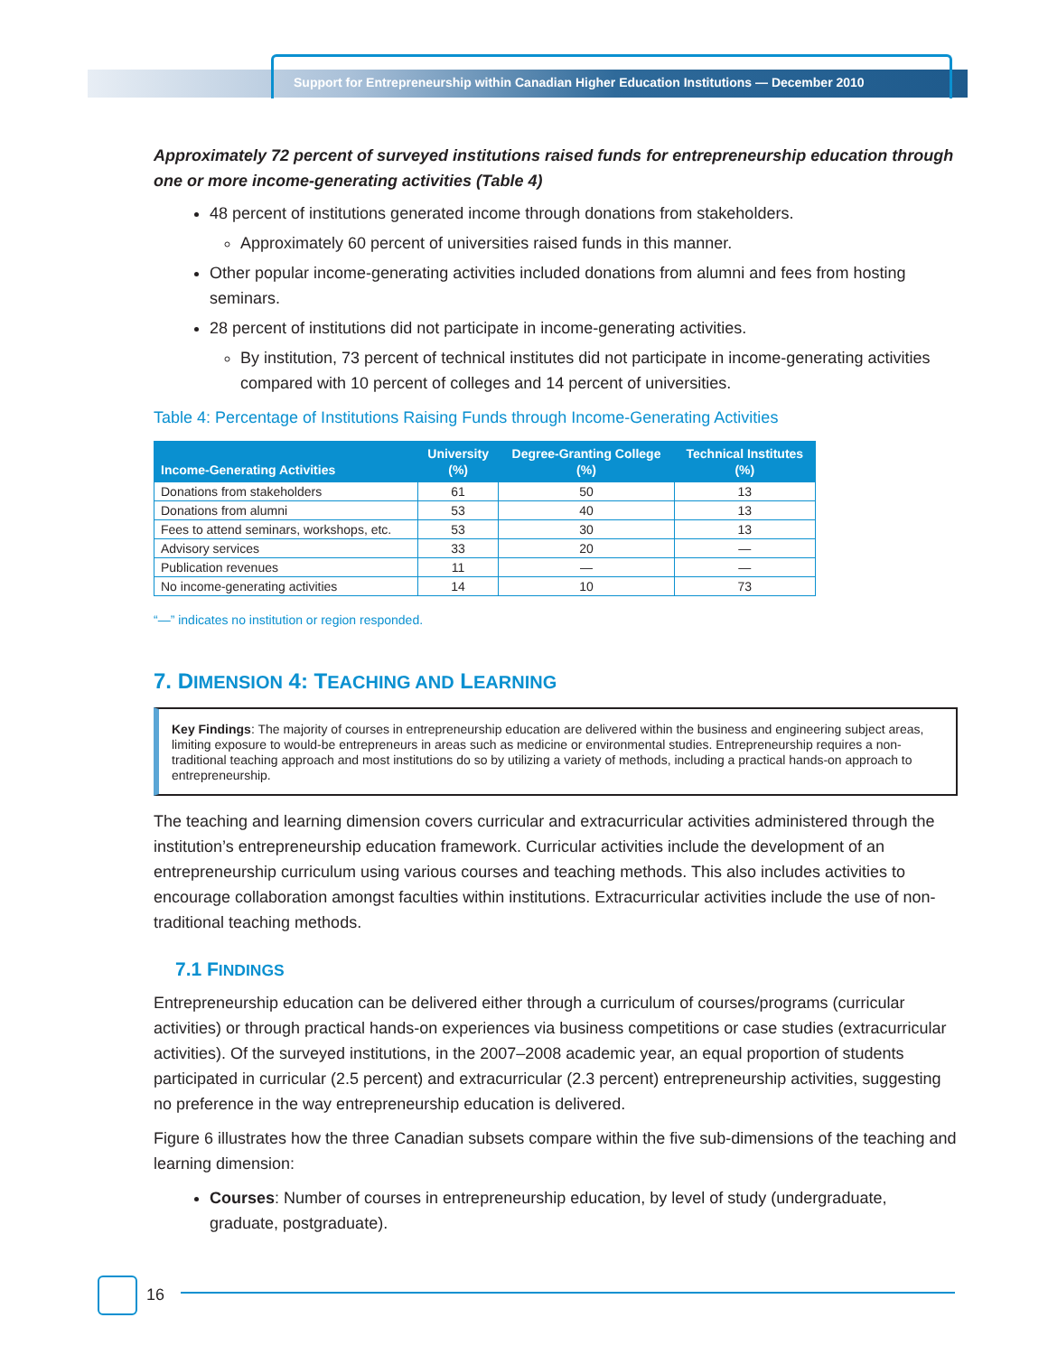Support for Entrepreneurship within Canadian Higher Education Institutions — December 2010
Approximately 72 percent of surveyed institutions raised funds for entrepreneurship education through one or more income-generating activities (Table 4)
48 percent of institutions generated income through donations from stakeholders.
Approximately 60 percent of universities raised funds in this manner.
Other popular income-generating activities included donations from alumni and fees from hosting seminars.
28 percent of institutions did not participate in income-generating activities.
By institution, 73 percent of technical institutes did not participate in income-generating activities compared with 10 percent of colleges and 14 percent of universities.
Table 4: Percentage of Institutions Raising Funds through Income-Generating Activities
| Income-Generating Activities | University (%) | Degree-Granting College (%) | Technical Institutes (%) |
| --- | --- | --- | --- |
| Donations from stakeholders | 61 | 50 | 13 |
| Donations from alumni | 53 | 40 | 13 |
| Fees to attend seminars, workshops, etc. | 53 | 30 | 13 |
| Advisory services | 33 | 20 | — |
| Publication revenues | 11 | — | — |
| No income-generating activities | 14 | 10 | 73 |
“—” indicates no institution or region responded.
7. DIMENSION 4: TEACHING AND LEARNING
Key Findings: The majority of courses in entrepreneurship education are delivered within the business and engineering subject areas, limiting exposure to would-be entrepreneurs in areas such as medicine or environmental studies. Entrepreneurship requires a non-traditional teaching approach and most institutions do so by utilizing a variety of methods, including a practical hands-on approach to entrepreneurship.
The teaching and learning dimension covers curricular and extracurricular activities administered through the institution’s entrepreneurship education framework. Curricular activities include the development of an entrepreneurship curriculum using various courses and teaching methods. This also includes activities to encourage collaboration amongst faculties within institutions. Extracurricular activities include the use of non-traditional teaching methods.
7.1 FINDINGS
Entrepreneurship education can be delivered either through a curriculum of courses/programs (curricular activities) or through practical hands-on experiences via business competitions or case studies (extracurricular activities). Of the surveyed institutions, in the 2007–2008 academic year, an equal proportion of students participated in curricular (2.5 percent) and extracurricular (2.3 percent) entrepreneurship activities, suggesting no preference in the way entrepreneurship education is delivered.
Figure 6 illustrates how the three Canadian subsets compare within the five sub-dimensions of the teaching and learning dimension:
Courses: Number of courses in entrepreneurship education, by level of study (undergraduate, graduate, postgraduate).
16